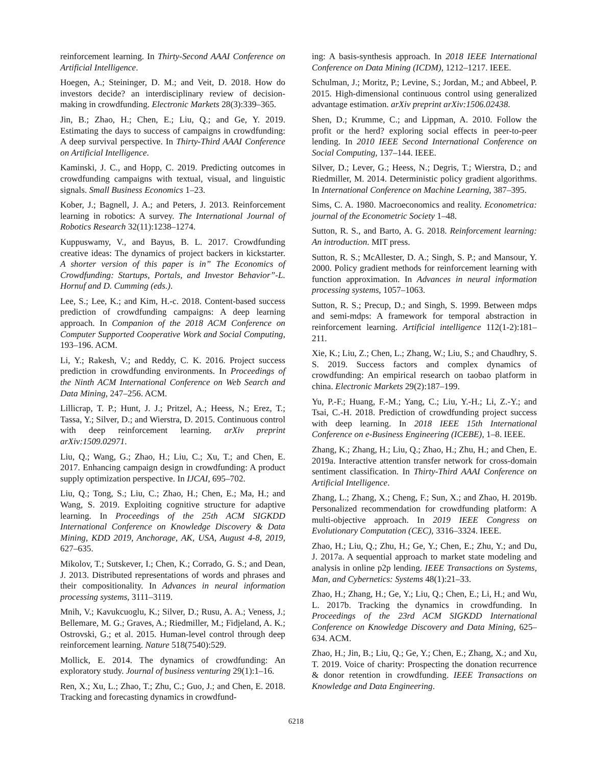reinforcement learning. In Thirty-Second AAAI Conference on Artificial Intelligence.
Hoegen, A.; Steininger, D. M.; and Veit, D. 2018. How do investors decide? an interdisciplinary review of decision-making in crowdfunding. Electronic Markets 28(3):339–365.
Jin, B.; Zhao, H.; Chen, E.; Liu, Q.; and Ge, Y. 2019. Estimating the days to success of campaigns in crowdfunding: A deep survival perspective. In Thirty-Third AAAI Conference on Artificial Intelligence.
Kaminski, J. C., and Hopp, C. 2019. Predicting outcomes in crowdfunding campaigns with textual, visual, and linguistic signals. Small Business Economics 1–23.
Kober, J.; Bagnell, J. A.; and Peters, J. 2013. Reinforcement learning in robotics: A survey. The International Journal of Robotics Research 32(11):1238–1274.
Kuppuswamy, V., and Bayus, B. L. 2017. Crowdfunding creative ideas: The dynamics of project backers in kickstarter. A shorter version of this paper is in” The Economics of Crowdfunding: Startups, Portals, and Investor Behavior”-L. Hornuf and D. Cumming (eds.).
Lee, S.; Lee, K.; and Kim, H.-c. 2018. Content-based success prediction of crowdfunding campaigns: A deep learning approach. In Companion of the 2018 ACM Conference on Computer Supported Cooperative Work and Social Computing, 193–196. ACM.
Li, Y.; Rakesh, V.; and Reddy, C. K. 2016. Project success prediction in crowdfunding environments. In Proceedings of the Ninth ACM International Conference on Web Search and Data Mining, 247–256. ACM.
Lillicrap, T. P.; Hunt, J. J.; Pritzel, A.; Heess, N.; Erez, T.; Tassa, Y.; Silver, D.; and Wierstra, D. 2015. Continuous control with deep reinforcement learning. arXiv preprint arXiv:1509.02971.
Liu, Q.; Wang, G.; Zhao, H.; Liu, C.; Xu, T.; and Chen, E. 2017. Enhancing campaign design in crowdfunding: A product supply optimization perspective. In IJCAI, 695–702.
Liu, Q.; Tong, S.; Liu, C.; Zhao, H.; Chen, E.; Ma, H.; and Wang, S. 2019. Exploiting cognitive structure for adaptive learning. In Proceedings of the 25th ACM SIGKDD International Conference on Knowledge Discovery & Data Mining, KDD 2019, Anchorage, AK, USA, August 4-8, 2019, 627–635.
Mikolov, T.; Sutskever, I.; Chen, K.; Corrado, G. S.; and Dean, J. 2013. Distributed representations of words and phrases and their compositionality. In Advances in neural information processing systems, 3111–3119.
Mnih, V.; Kavukcuoglu, K.; Silver, D.; Rusu, A. A.; Veness, J.; Bellemare, M. G.; Graves, A.; Riedmiller, M.; Fidjeland, A. K.; Ostrovski, G.; et al. 2015. Human-level control through deep reinforcement learning. Nature 518(7540):529.
Mollick, E. 2014. The dynamics of crowdfunding: An exploratory study. Journal of business venturing 29(1):1–16.
Ren, X.; Xu, L.; Zhao, T.; Zhu, C.; Guo, J.; and Chen, E. 2018. Tracking and forecasting dynamics in crowdfund-
ing: A basis-synthesis approach. In 2018 IEEE International Conference on Data Mining (ICDM), 1212–1217. IEEE.
Schulman, J.; Moritz, P.; Levine, S.; Jordan, M.; and Abbeel, P. 2015. High-dimensional continuous control using generalized advantage estimation. arXiv preprint arXiv:1506.02438.
Shen, D.; Krumme, C.; and Lippman, A. 2010. Follow the profit or the herd? exploring social effects in peer-to-peer lending. In 2010 IEEE Second International Conference on Social Computing, 137–144. IEEE.
Silver, D.; Lever, G.; Heess, N.; Degris, T.; Wierstra, D.; and Riedmiller, M. 2014. Deterministic policy gradient algorithms. In International Conference on Machine Learning, 387–395.
Sims, C. A. 1980. Macroeconomics and reality. Econometrica: journal of the Econometric Society 1–48.
Sutton, R. S., and Barto, A. G. 2018. Reinforcement learning: An introduction. MIT press.
Sutton, R. S.; McAllester, D. A.; Singh, S. P.; and Mansour, Y. 2000. Policy gradient methods for reinforcement learning with function approximation. In Advances in neural information processing systems, 1057–1063.
Sutton, R. S.; Precup, D.; and Singh, S. 1999. Between mdps and semi-mdps: A framework for temporal abstraction in reinforcement learning. Artificial intelligence 112(1-2):181–211.
Xie, K.; Liu, Z.; Chen, L.; Zhang, W.; Liu, S.; and Chaudhry, S. S. 2019. Success factors and complex dynamics of crowdfunding: An empirical research on taobao platform in china. Electronic Markets 29(2):187–199.
Yu, P.-F.; Huang, F.-M.; Yang, C.; Liu, Y.-H.; Li, Z.-Y.; and Tsai, C.-H. 2018. Prediction of crowdfunding project success with deep learning. In 2018 IEEE 15th International Conference on e-Business Engineering (ICEBE), 1–8. IEEE.
Zhang, K.; Zhang, H.; Liu, Q.; Zhao, H.; Zhu, H.; and Chen, E. 2019a. Interactive attention transfer network for cross-domain sentiment classification. In Thirty-Third AAAI Conference on Artificial Intelligence.
Zhang, L.; Zhang, X.; Cheng, F.; Sun, X.; and Zhao, H. 2019b. Personalized recommendation for crowdfunding platform: A multi-objective approach. In 2019 IEEE Congress on Evolutionary Computation (CEC), 3316–3324. IEEE.
Zhao, H.; Liu, Q.; Zhu, H.; Ge, Y.; Chen, E.; Zhu, Y.; and Du, J. 2017a. A sequential approach to market state modeling and analysis in online p2p lending. IEEE Transactions on Systems, Man, and Cybernetics: Systems 48(1):21–33.
Zhao, H.; Zhang, H.; Ge, Y.; Liu, Q.; Chen, E.; Li, H.; and Wu, L. 2017b. Tracking the dynamics in crowdfunding. In Proceedings of the 23rd ACM SIGKDD International Conference on Knowledge Discovery and Data Mining, 625–634. ACM.
Zhao, H.; Jin, B.; Liu, Q.; Ge, Y.; Chen, E.; Zhang, X.; and Xu, T. 2019. Voice of charity: Prospecting the donation recurrence & donor retention in crowdfunding. IEEE Transactions on Knowledge and Data Engineering.
6218